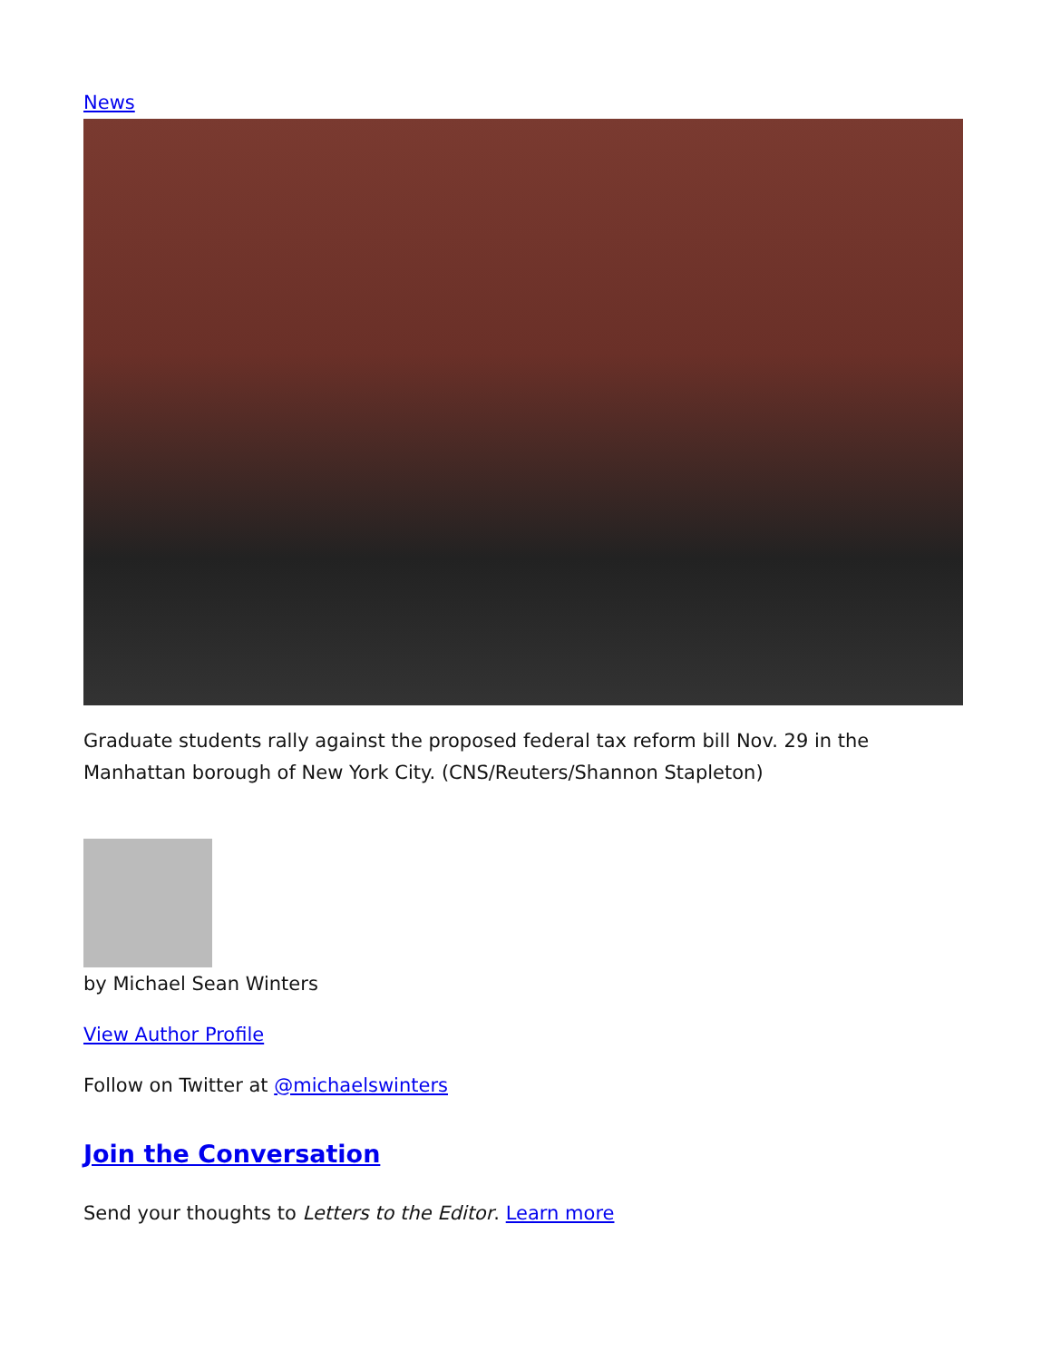News
Graduate students rally against the proposed federal tax reform bill Nov. 29 in the Manhattan borough of New York City. (CNS/Reuters/Shannon Stapleton)
by Michael Sean Winters
View Author Profile
Follow on Twitter at @michaelswinters
Join the Conversation
Send your thoughts to Letters to the Editor. Learn more